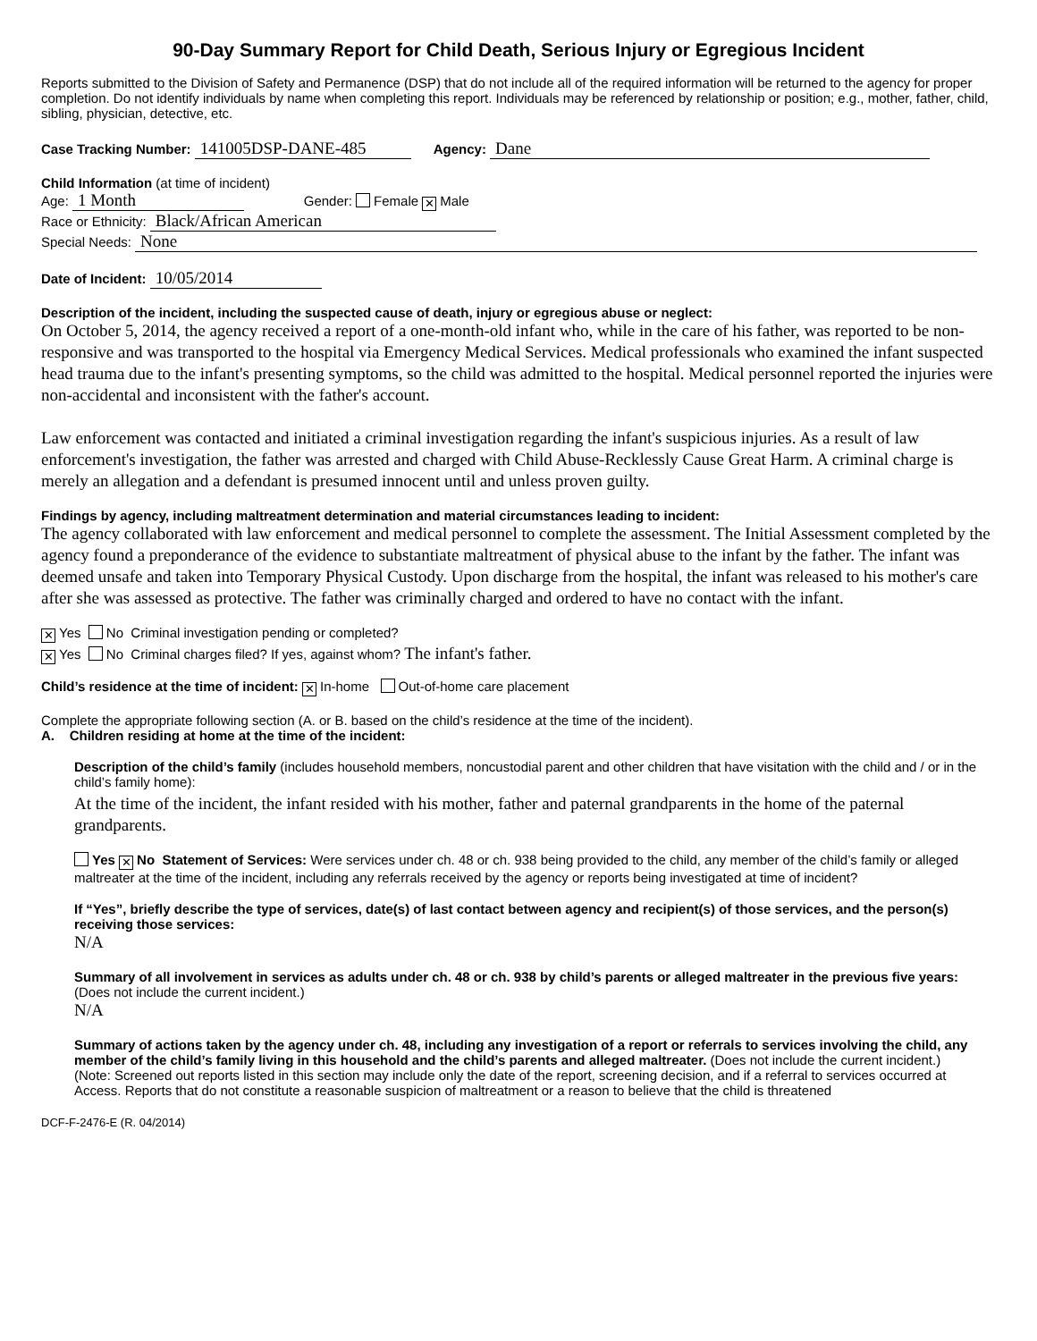90-Day Summary Report for Child Death, Serious Injury or Egregious Incident
Reports submitted to the Division of Safety and Permanence (DSP) that do not include all of the required information will be returned to the agency for proper completion. Do not identify individuals by name when completing this report. Individuals may be referenced by relationship or position; e.g., mother, father, child, sibling, physician, detective, etc.
Case Tracking Number: 141005DSP-DANE-485 Agency: Dane
Child Information (at time of incident)
Age: 1 Month Gender: Female ✕ Male
Race or Ethnicity: Black/African American
Special Needs: None
Date of Incident: 10/05/2014
Description of the incident, including the suspected cause of death, injury or egregious abuse or neglect:
On October 5, 2014, the agency received a report of a one-month-old infant who, while in the care of his father, was reported to be non-responsive and was transported to the hospital via Emergency Medical Services. Medical professionals who examined the infant suspected head trauma due to the infant's presenting symptoms, so the child was admitted to the hospital. Medical personnel reported the injuries were non-accidental and inconsistent with the father's account.
Law enforcement was contacted and initiated a criminal investigation regarding the infant's suspicious injuries. As a result of law enforcement's investigation, the father was arrested and charged with Child Abuse-Recklessly Cause Great Harm. A criminal charge is merely an allegation and a defendant is presumed innocent until and unless proven guilty.
Findings by agency, including maltreatment determination and material circumstances leading to incident:
The agency collaborated with law enforcement and medical personnel to complete the assessment. The Initial Assessment completed by the agency found a preponderance of the evidence to substantiate maltreatment of physical abuse to the infant by the father. The infant was deemed unsafe and taken into Temporary Physical Custody. Upon discharge from the hospital, the infant was released to his mother's care after she was assessed as protective. The father was criminally charged and ordered to have no contact with the infant.
✕ Yes No Criminal investigation pending or completed?
✕ Yes No Criminal charges filed? If yes, against whom? The infant's father.
Child’s residence at the time of incident: ✕ In-home Out-of-home care placement
Complete the appropriate following section (A. or B. based on the child’s residence at the time of the incident).
A. Children residing at home at the time of the incident:
Description of the child’s family (includes household members, noncustodial parent and other children that have visitation with the child and / or in the child’s family home):
At the time of the incident, the infant resided with his mother, father and paternal grandparents in the home of the paternal grandparents.
Yes ✕ No Statement of Services: Were services under ch. 48 or ch. 938 being provided to the child, any member of the child’s family or alleged maltreater at the time of the incident, including any referrals received by the agency or reports being investigated at time of incident?
If “Yes”, briefly describe the type of services, date(s) of last contact between agency and recipient(s) of those services, and the person(s) receiving those services:
N/A
Summary of all involvement in services as adults under ch. 48 or ch. 938 by child’s parents or alleged maltreater in the previous five years: (Does not include the current incident.)
N/A
Summary of actions taken by the agency under ch. 48, including any investigation of a report or referrals to services involving the child, any member of the child’s family living in this household and the child’s parents and alleged maltreater. (Does not include the current incident.)
(Note: Screened out reports listed in this section may include only the date of the report, screening decision, and if a referral to services occurred at Access. Reports that do not constitute a reasonable suspicion of maltreatment or a reason to believe that the child is threatened
DCF-F-2476-E (R. 04/2014)